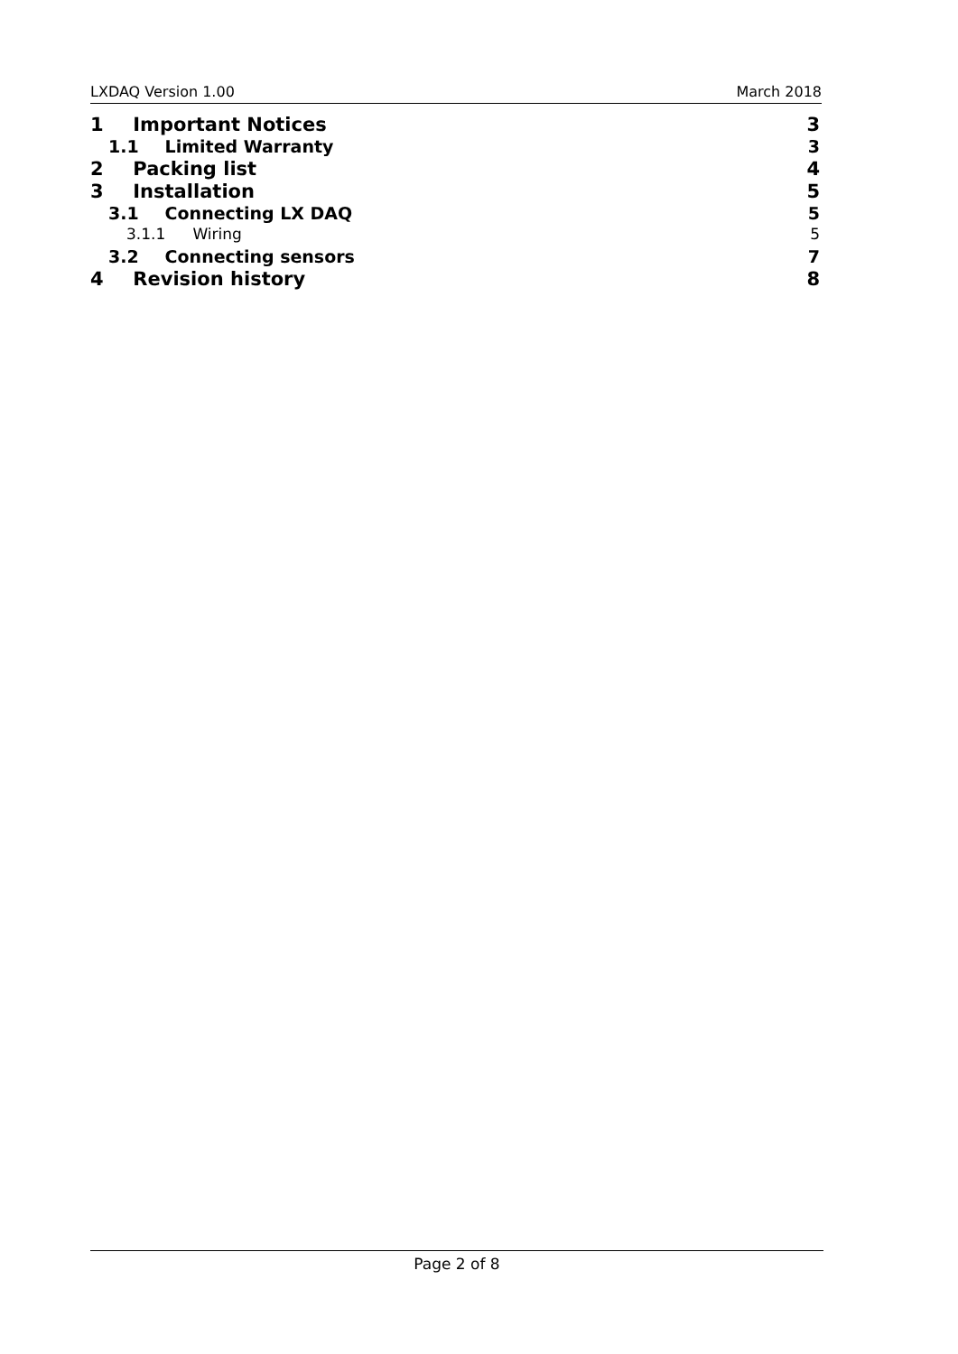LXDAQ Version 1.00 March 2018
1 Important Notices 3
1.1 Limited Warranty 3
2 Packing list 4
3 Installation 5
3.1 Connecting LX DAQ 5
3.1.1 Wiring 5
3.2 Connecting sensors 7
4 Revision history 8
Page 2 of 8